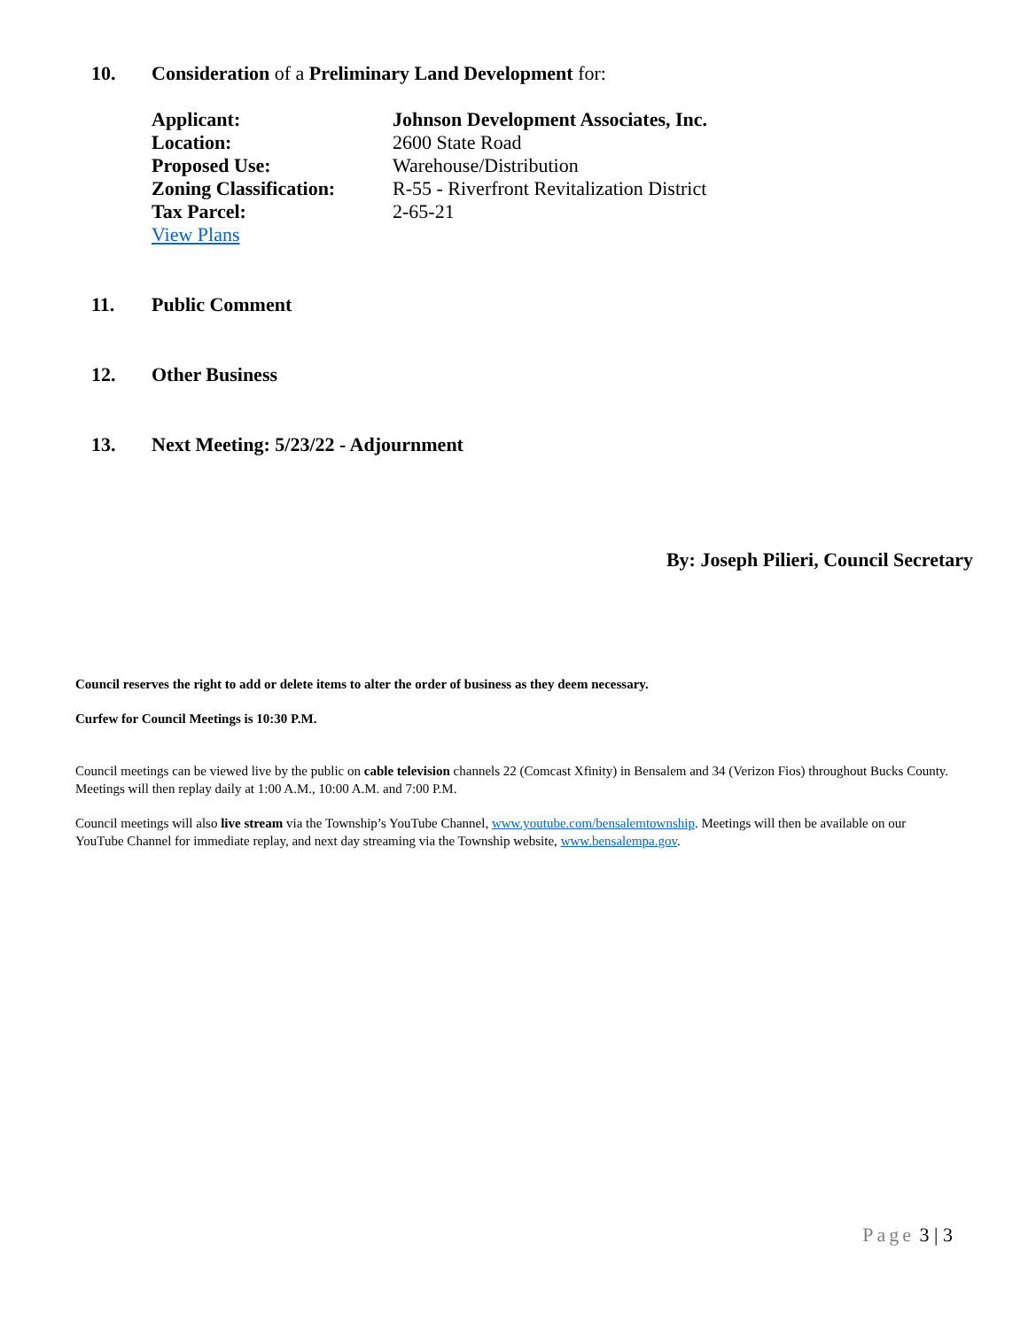10. Consideration of a Preliminary Land Development for:
| Applicant: | Johnson Development Associates, Inc. |
| Location: | 2600 State Road |
| Proposed Use: | Warehouse/Distribution |
| Zoning Classification: | R-55 - Riverfront Revitalization District |
| Tax Parcel: | 2-65-21 |
| View Plans | |
11. Public Comment
12. Other Business
13. Next Meeting: 5/23/22 - Adjournment
By: Joseph Pilieri, Council Secretary
Council reserves the right to add or delete items to alter the order of business as they deem necessary.
Curfew for Council Meetings is 10:30 P.M.
Council meetings can be viewed live by the public on cable television channels 22 (Comcast Xfinity) in Bensalem and 34 (Verizon Fios) throughout Bucks County. Meetings will then replay daily at 1:00 A.M., 10:00 A.M. and 7:00 P.M.
Council meetings will also live stream via the Township’s YouTube Channel, www.youtube.com/bensalemtownship. Meetings will then be available on our YouTube Channel for immediate replay, and next day streaming via the Township website, www.bensalempa.gov.
Page 3 | 3